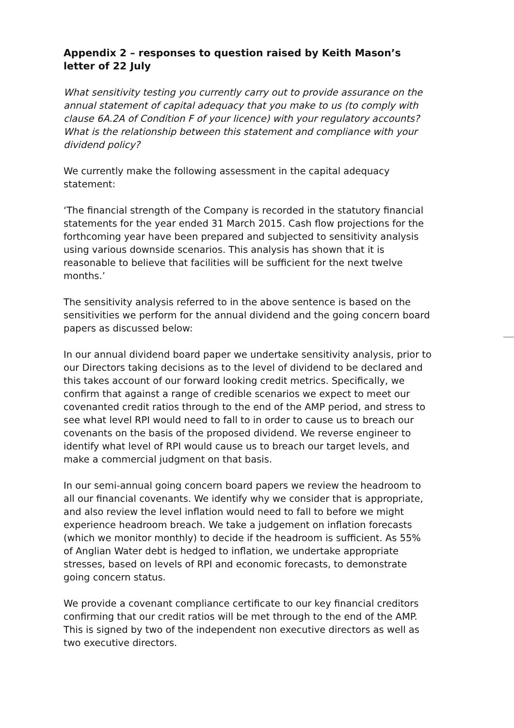Appendix 2 – responses to question raised by Keith Mason’s letter of 22 July
What sensitivity testing you currently carry out to provide assurance on the annual statement of capital adequacy that you make to us (to comply with clause 6A.2A of Condition F of your licence) with your regulatory accounts? What is the relationship between this statement and compliance with your dividend policy?
We currently make the following assessment in the capital adequacy statement:
‘The financial strength of the Company is recorded in the statutory financial statements for the year ended 31 March 2015. Cash flow projections for the forthcoming year have been prepared and subjected to sensitivity analysis using various downside scenarios. This analysis has shown that it is reasonable to believe that facilities will be sufficient for the next twelve months.’
The sensitivity analysis referred to in the above sentence is based on the sensitivities we perform for the annual dividend and the going concern board papers as discussed below:
In our annual dividend board paper we undertake sensitivity analysis, prior to our Directors taking decisions as to the level of dividend to be declared and this takes account of our forward looking credit metrics. Specifically, we confirm that against a range of credible scenarios we expect to meet our covenanted credit ratios through to the end of the AMP period, and stress to see what level RPI would need to fall to in order to cause us to breach our covenants on the basis of the proposed dividend. We reverse engineer to identify what level of RPI would cause us to breach our target levels, and make a commercial judgment on that basis.
In our semi-annual going concern board papers we review the headroom to all our financial covenants. We identify why we consider that is appropriate, and also review the level inflation would need to fall to before we might experience headroom breach. We take a judgement on inflation forecasts (which we monitor monthly) to decide if the headroom is sufficient. As 55% of Anglian Water debt is hedged to inflation, we undertake appropriate stresses, based on levels of RPI and economic forecasts, to demonstrate going concern status.
We provide a covenant compliance certificate to our key financial creditors confirming that our credit ratios will be met through to the end of the AMP. This is signed by two of the independent non executive directors as well as two executive directors.